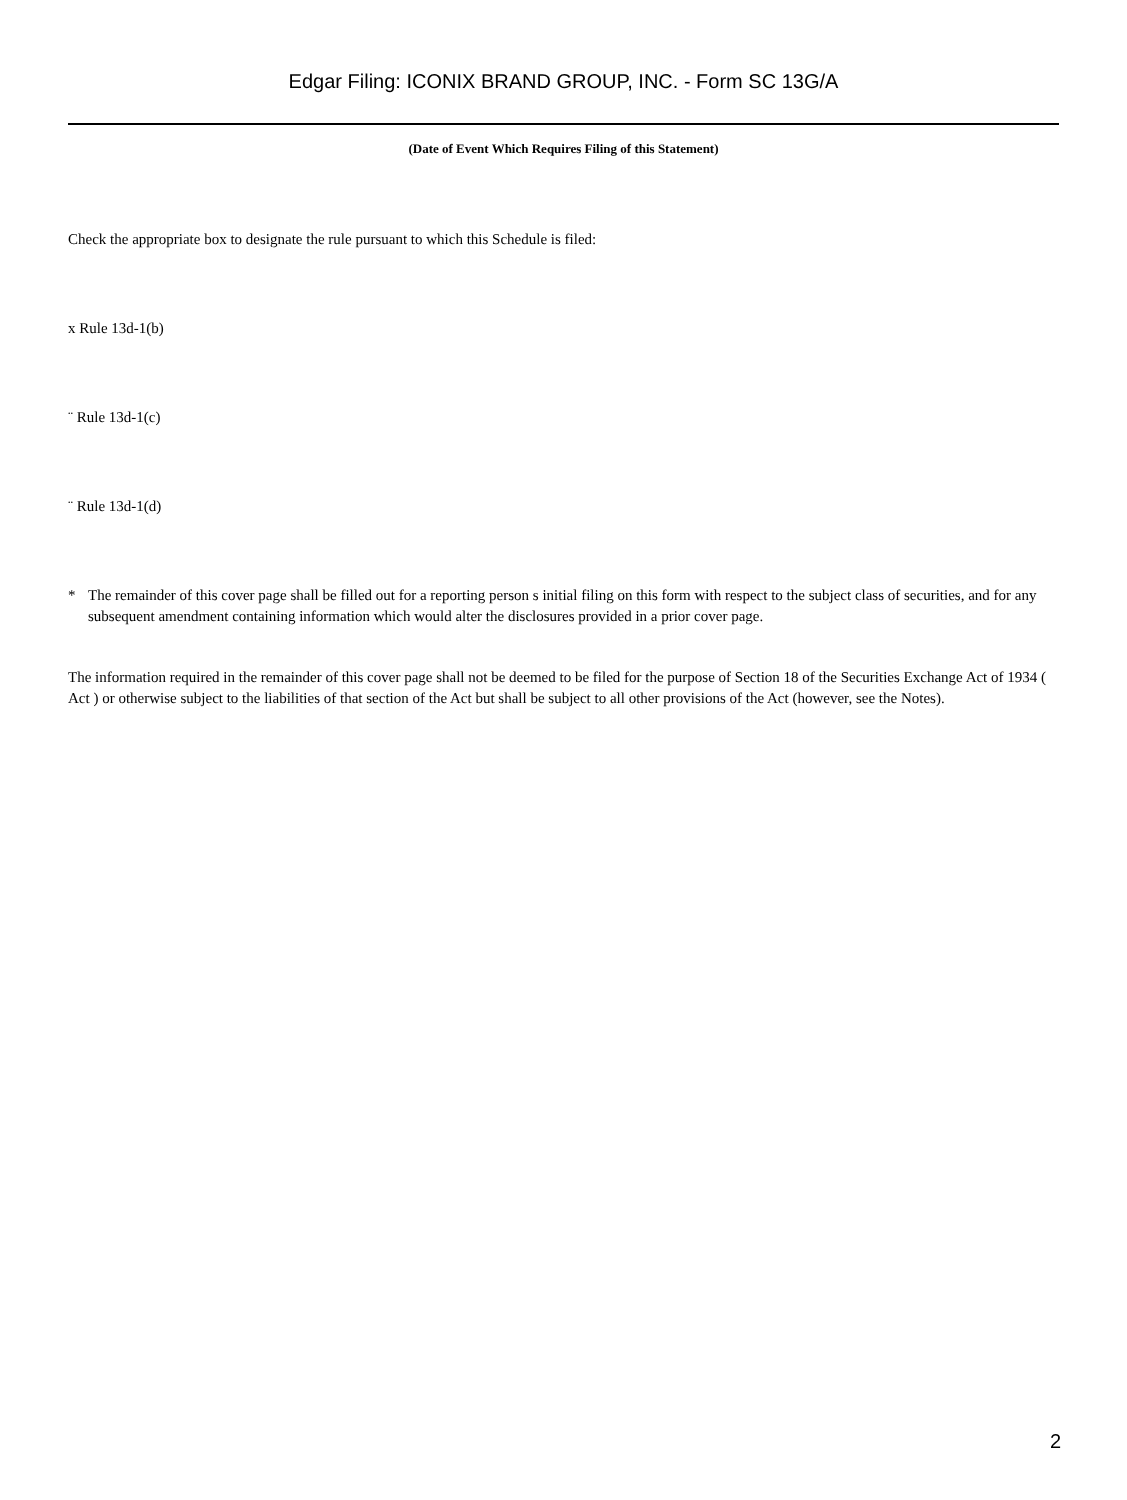Edgar Filing: ICONIX BRAND GROUP, INC. - Form SC 13G/A
(Date of Event Which Requires Filing of this Statement)
Check the appropriate box to designate the rule pursuant to which this Schedule is filed:
x Rule 13d-1(b)
¨ Rule 13d-1(c)
¨ Rule 13d-1(d)
* The remainder of this cover page shall be filled out for a reporting person s initial filing on this form with respect to the subject class of securities, and for any subsequent amendment containing information which would alter the disclosures provided in a prior cover page.
The information required in the remainder of this cover page shall not be deemed to be filed for the purpose of Section 18 of the Securities Exchange Act of 1934 ( Act ) or otherwise subject to the liabilities of that section of the Act but shall be subject to all other provisions of the Act (however, see the Notes).
2